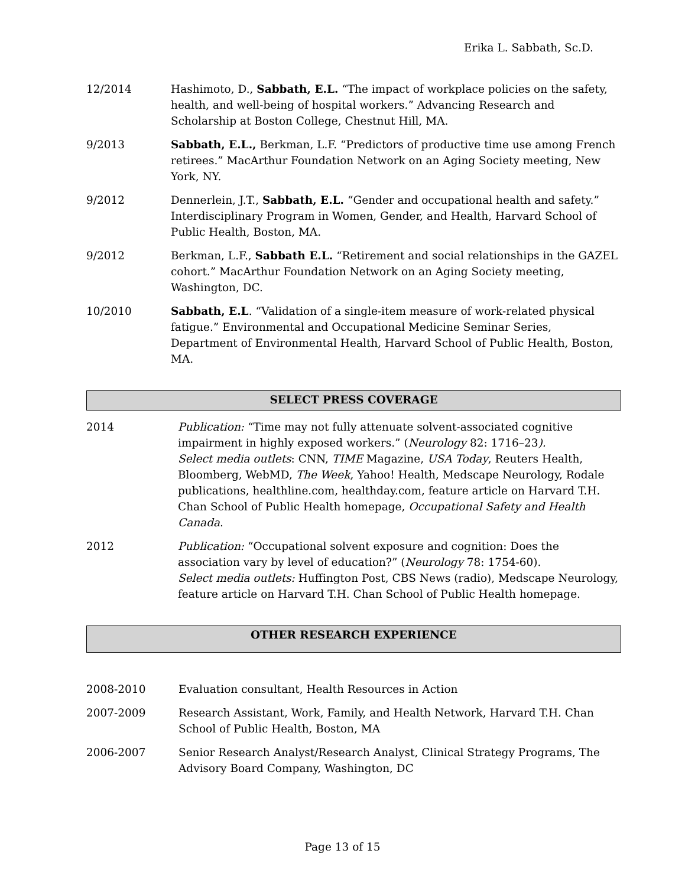Erika L. Sabbath, Sc.D.
12/2014 Hashimoto, D., Sabbath, E.L. “The impact of workplace policies on the safety, health, and well-being of hospital workers.” Advancing Research and Scholarship at Boston College, Chestnut Hill, MA.
9/2013 Sabbath, E.L., Berkman, L.F. “Predictors of productive time use among French retirees.” MacArthur Foundation Network on an Aging Society meeting, New York, NY.
9/2012 Dennerlein, J.T., Sabbath, E.L. “Gender and occupational health and safety.” Interdisciplinary Program in Women, Gender, and Health, Harvard School of Public Health, Boston, MA.
9/2012 Berkman, L.F., Sabbath E.L. “Retirement and social relationships in the GAZEL cohort.” MacArthur Foundation Network on an Aging Society meeting, Washington, DC.
10/2010 Sabbath, E.L. “Validation of a single-item measure of work-related physical fatigue.” Environmental and Occupational Medicine Seminar Series, Department of Environmental Health, Harvard School of Public Health, Boston, MA.
SELECT PRESS COVERAGE
2014 Publication: “Time may not fully attenuate solvent-associated cognitive impairment in highly exposed workers.” (Neurology 82: 1716–23).
Select media outlets: CNN, TIME Magazine, USA Today, Reuters Health, Bloomberg, WebMD, The Week, Yahoo! Health, Medscape Neurology, Rodale publications, healthline.com, healthday.com, feature article on Harvard T.H. Chan School of Public Health homepage, Occupational Safety and Health Canada.
2012 Publication: “Occupational solvent exposure and cognition: Does the association vary by level of education?” (Neurology 78: 1754-60).
Select media outlets: Huffington Post, CBS News (radio), Medscape Neurology, feature article on Harvard T.H. Chan School of Public Health homepage.
OTHER RESEARCH EXPERIENCE
2008-2010 Evaluation consultant, Health Resources in Action
2007-2009 Research Assistant, Work, Family, and Health Network, Harvard T.H. Chan School of Public Health, Boston, MA
2006-2007 Senior Research Analyst/Research Analyst, Clinical Strategy Programs, The Advisory Board Company, Washington, DC
Page 13 of 15